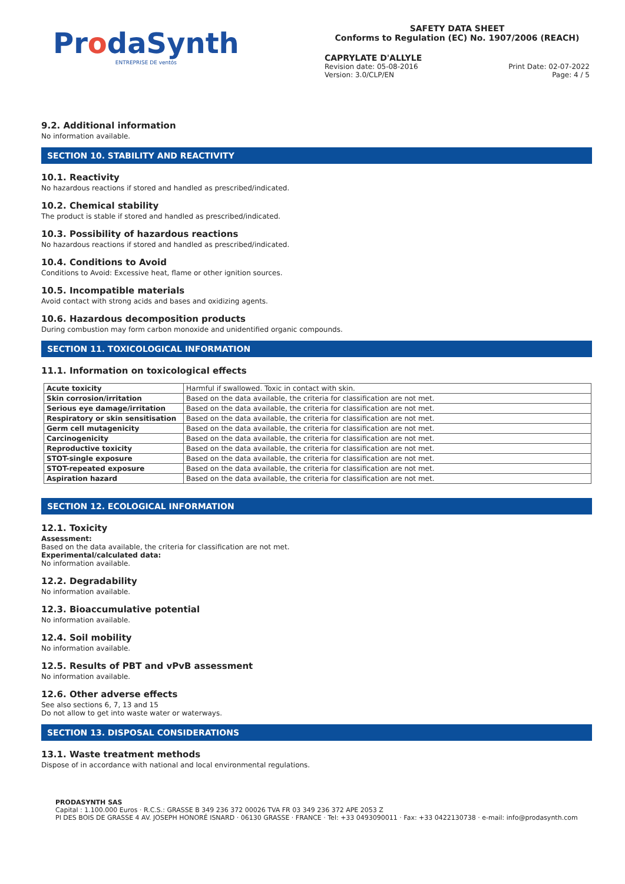ProdaSynth
ENTREPRISE DE ventós
SAFETY DATA SHEET
Conforms to Regulation (EC) No. 1907/2006 (REACH)
CAPRYLATE D'ALLYLE
Revision date: 05-08-2016 Print Date: 02-07-2022
Version: 3.0/CLP/EN Page: 4 / 5
9.2. Additional information
No information available.
SECTION 10. STABILITY AND REACTIVITY
10.1. Reactivity
No hazardous reactions if stored and handled as prescribed/indicated.
10.2. Chemical stability
The product is stable if stored and handled as prescribed/indicated.
10.3. Possibility of hazardous reactions
No hazardous reactions if stored and handled as prescribed/indicated.
10.4. Conditions to Avoid
Conditions to Avoid: Excessive heat, flame or other ignition sources.
10.5. Incompatible materials
Avoid contact with strong acids and bases and oxidizing agents.
10.6. Hazardous decomposition products
During combustion may form carbon monoxide and unidentified organic compounds.
SECTION 11. TOXICOLOGICAL INFORMATION
11.1. Information on toxicological effects
| Acute toxicity | Harmful if swallowed. Toxic in contact with skin. |
| Skin corrosion/irritation | Based on the data available, the criteria for classification are not met. |
| Serious eye damage/irritation | Based on the data available, the criteria for classification are not met. |
| Respiratory or skin sensitisation | Based on the data available, the criteria for classification are not met. |
| Germ cell mutagenicity | Based on the data available, the criteria for classification are not met. |
| Carcinogenicity | Based on the data available, the criteria for classification are not met. |
| Reproductive toxicity | Based on the data available, the criteria for classification are not met. |
| STOT-single exposure | Based on the data available, the criteria for classification are not met. |
| STOT-repeated exposure | Based on the data available, the criteria for classification are not met. |
| Aspiration hazard | Based on the data available, the criteria for classification are not met. |
SECTION 12. ECOLOGICAL INFORMATION
12.1. Toxicity
Assessment:
Based on the data available, the criteria for classification are not met.
Experimental/calculated data:
No information available.
12.2. Degradability
No information available.
12.3. Bioaccumulative potential
No information available.
12.4. Soil mobility
No information available.
12.5. Results of PBT and vPvB assessment
No information available.
12.6. Other adverse effects
See also sections 6, 7, 13 and 15
Do not allow to get into waste water or waterways.
SECTION 13. DISPOSAL CONSIDERATIONS
13.1. Waste treatment methods
Dispose of in accordance with national and local environmental regulations.
PRODASYNTH SAS
Capital : 1.100.000 Euros · R.C.S.: GRASSE B 349 236 372 00026 TVA FR 03 349 236 372 APE 2053 Z
PI DES BOIS DE GRASSE 4 AV. JOSEPH HONORÉ ISNARD · 06130 GRASSE · FRANCE · Tel: +33 0493090011 · Fax: +33 0422130738 · e-mail: info@prodasynth.com